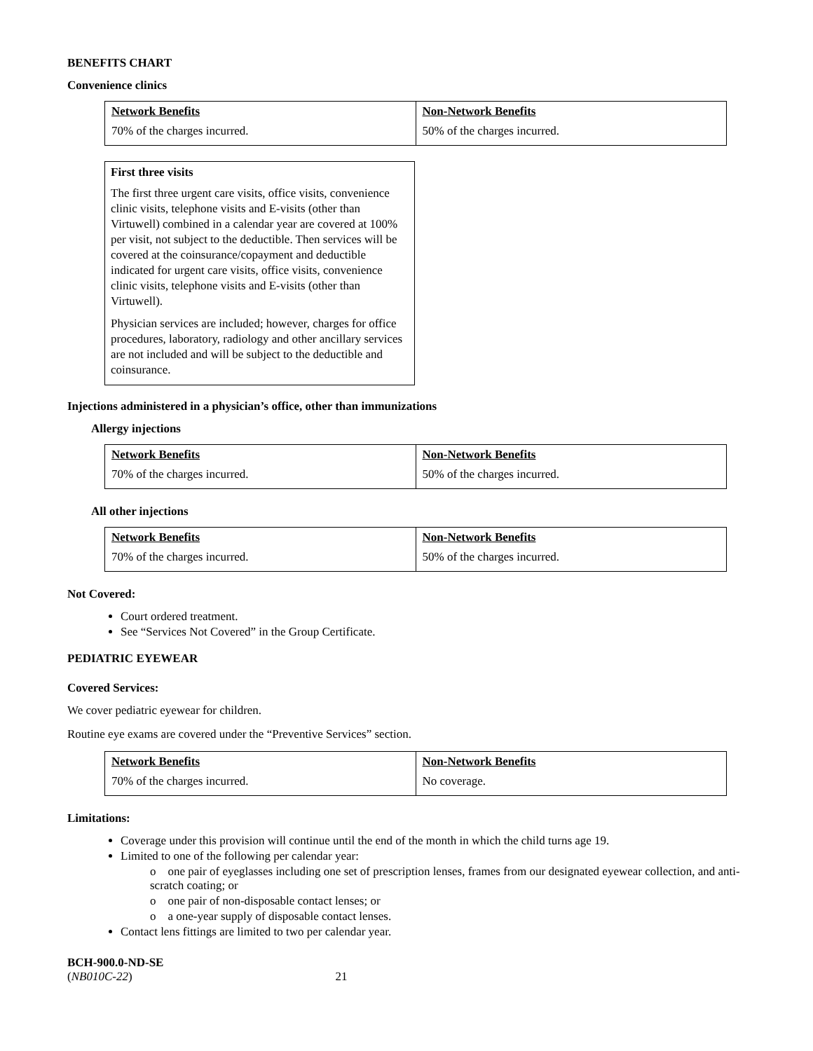BENEFITS CHART
Convenience clinics
| Network Benefits | Non-Network Benefits |
| --- | --- |
| 70% of the charges incurred. | 50% of the charges incurred. |
First three visits
The first three urgent care visits, office visits, convenience clinic visits, telephone visits and E-visits (other than Virtuwell) combined in a calendar year are covered at 100% per visit, not subject to the deductible. Then services will be covered at the coinsurance/copayment and deductible indicated for urgent care visits, office visits, convenience clinic visits, telephone visits and E-visits (other than Virtuwell).
Physician services are included; however, charges for office procedures, laboratory, radiology and other ancillary services are not included and will be subject to the deductible and coinsurance.
Injections administered in a physician’s office, other than immunizations
Allergy injections
| Network Benefits | Non-Network Benefits |
| --- | --- |
| 70% of the charges incurred. | 50% of the charges incurred. |
All other injections
| Network Benefits | Non-Network Benefits |
| --- | --- |
| 70% of the charges incurred. | 50% of the charges incurred. |
Not Covered:
Court ordered treatment.
See “Services Not Covered” in the Group Certificate.
PEDIATRIC EYEWEAR
Covered Services:
We cover pediatric eyewear for children.
Routine eye exams are covered under the “Preventive Services” section.
| Network Benefits | Non-Network Benefits |
| --- | --- |
| 70% of the charges incurred. | No coverage. |
Limitations:
Coverage under this provision will continue until the end of the month in which the child turns age 19.
Limited to one of the following per calendar year:
o one pair of eyeglasses including one set of prescription lenses, frames from our designated eyewear collection, and anti-scratch coating; or
o one pair of non-disposable contact lenses; or
o a one-year supply of disposable contact lenses.
Contact lens fittings are limited to two per calendar year.
BCH-900.0-ND-SE
(NB010C-22) 21